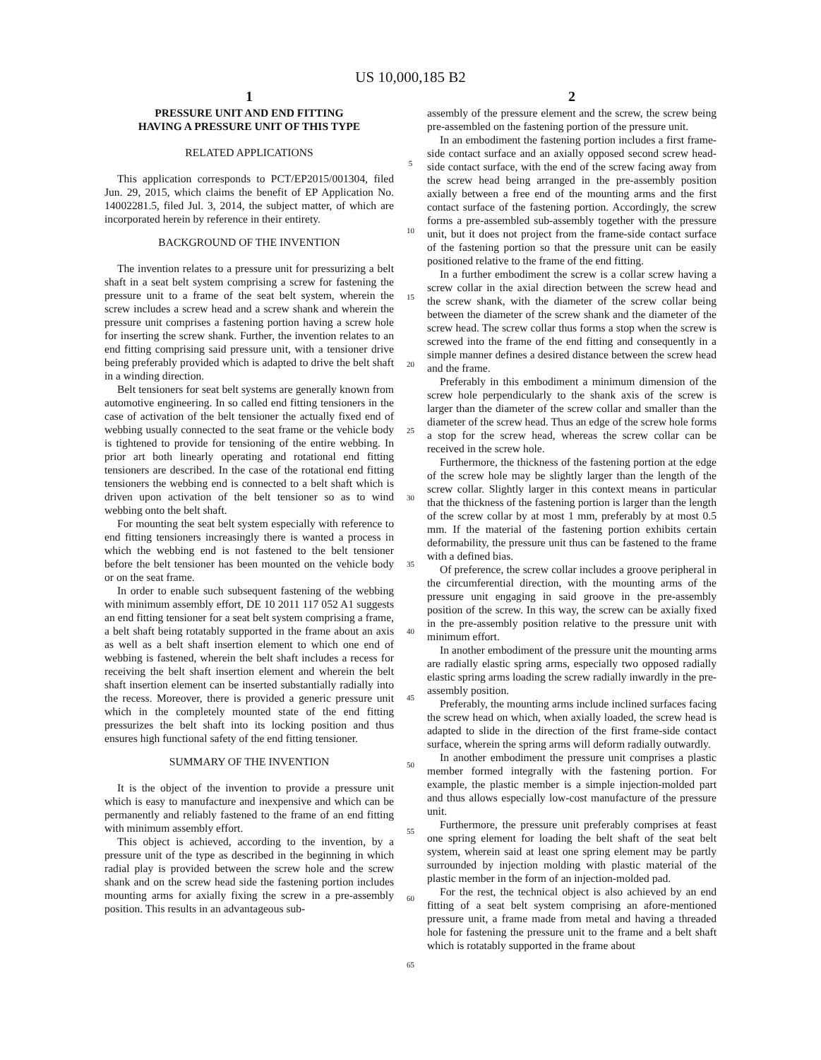US 10,000,185 B2
1
PRESSURE UNIT AND END FITTING
HAVING A PRESSURE UNIT OF THIS TYPE
RELATED APPLICATIONS
This application corresponds to PCT/EP2015/001304, filed Jun. 29, 2015, which claims the benefit of EP Application No. 14002281.5, filed Jul. 3, 2014, the subject matter, of which are incorporated herein by reference in their entirety.
BACKGROUND OF THE INVENTION
The invention relates to a pressure unit for pressurizing a belt shaft in a seat belt system comprising a screw for fastening the pressure unit to a frame of the seat belt system, wherein the screw includes a screw head and a screw shank and wherein the pressure unit comprises a fastening portion having a screw hole for inserting the screw shank. Further, the invention relates to an end fitting comprising said pressure unit, with a tensioner drive being preferably provided which is adapted to drive the belt shaft in a winding direction.
Belt tensioners for seat belt systems are generally known from automotive engineering. In so called end fitting tensioners in the case of activation of the belt tensioner the actually fixed end of webbing usually connected to the seat frame or the vehicle body is tightened to provide for tensioning of the entire webbing. In prior art both linearly operating and rotational end fitting tensioners are described. In the case of the rotational end fitting tensioners the webbing end is connected to a belt shaft which is driven upon activation of the belt tensioner so as to wind webbing onto the belt shaft.
For mounting the seat belt system especially with reference to end fitting tensioners increasingly there is wanted a process in which the webbing end is not fastened to the belt tensioner before the belt tensioner has been mounted on the vehicle body or on the seat frame.
In order to enable such subsequent fastening of the webbing with minimum assembly effort, DE 10 2011 117 052 A1 suggests an end fitting tensioner for a seat belt system comprising a frame, a belt shaft being rotatably supported in the frame about an axis as well as a belt shaft insertion element to which one end of webbing is fastened, wherein the belt shaft includes a recess for receiving the belt shaft insertion element and wherein the belt shaft insertion element can be inserted substantially radially into the recess. Moreover, there is provided a generic pressure unit which in the completely mounted state of the end fitting pressurizes the belt shaft into its locking position and thus ensures high functional safety of the end fitting tensioner.
SUMMARY OF THE INVENTION
It is the object of the invention to provide a pressure unit which is easy to manufacture and inexpensive and which can be permanently and reliably fastened to the frame of an end fitting with minimum assembly effort.
This object is achieved, according to the invention, by a pressure unit of the type as described in the beginning in which radial play is provided between the screw hole and the screw shank and on the screw head side the fastening portion includes mounting arms for axially fixing the screw in a pre-assembly position. This results in an advantageous sub-
5
10
15
20
25
30
35
40
45
50
55
60
65
2
assembly of the pressure element and the screw, the screw being pre-assembled on the fastening portion of the pressure unit.
In an embodiment the fastening portion includes a first frame-side contact surface and an axially opposed second screw head-side contact surface, with the end of the screw facing away from the screw head being arranged in the pre-assembly position axially between a free end of the mounting arms and the first contact surface of the fastening portion. Accordingly, the screw forms a pre-assembled sub-assembly together with the pressure unit, but it does not project from the frame-side contact surface of the fastening portion so that the pressure unit can be easily positioned relative to the frame of the end fitting.
In a further embodiment the screw is a collar screw having a screw collar in the axial direction between the screw head and the screw shank, with the diameter of the screw collar being between the diameter of the screw shank and the diameter of the screw head. The screw collar thus forms a stop when the screw is screwed into the frame of the end fitting and consequently in a simple manner defines a desired distance between the screw head and the frame.
Preferably in this embodiment a minimum dimension of the screw hole perpendicularly to the shank axis of the screw is larger than the diameter of the screw collar and smaller than the diameter of the screw head. Thus an edge of the screw hole forms a stop for the screw head, whereas the screw collar can be received in the screw hole.
Furthermore, the thickness of the fastening portion at the edge of the screw hole may be slightly larger than the length of the screw collar. Slightly larger in this context means in particular that the thickness of the fastening portion is larger than the length of the screw collar by at most 1 mm, preferably by at most 0.5 mm. If the material of the fastening portion exhibits certain deformability, the pressure unit thus can be fastened to the frame with a defined bias.
Of preference, the screw collar includes a groove peripheral in the circumferential direction, with the mounting arms of the pressure unit engaging in said groove in the pre-assembly position of the screw. In this way, the screw can be axially fixed in the pre-assembly position relative to the pressure unit with minimum effort.
In another embodiment of the pressure unit the mounting arms are radially elastic spring arms, especially two opposed radially elastic spring arms loading the screw radially inwardly in the pre-assembly position.
Preferably, the mounting arms include inclined surfaces facing the screw head on which, when axially loaded, the screw head is adapted to slide in the direction of the first frame-side contact surface, wherein the spring arms will deform radially outwardly.
In another embodiment the pressure unit comprises a plastic member formed integrally with the fastening portion. For example, the plastic member is a simple injection-molded part and thus allows especially low-cost manufacture of the pressure unit.
Furthermore, the pressure unit preferably comprises at feast one spring element for loading the belt shaft of the seat belt system, wherein said at least one spring element may be partly surrounded by injection molding with plastic material of the plastic member in the form of an injection-molded pad.
For the rest, the technical object is also achieved by an end fitting of a seat belt system comprising an afore-mentioned pressure unit, a frame made from metal and having a threaded hole for fastening the pressure unit to the frame and a belt shaft which is rotatably supported in the frame about